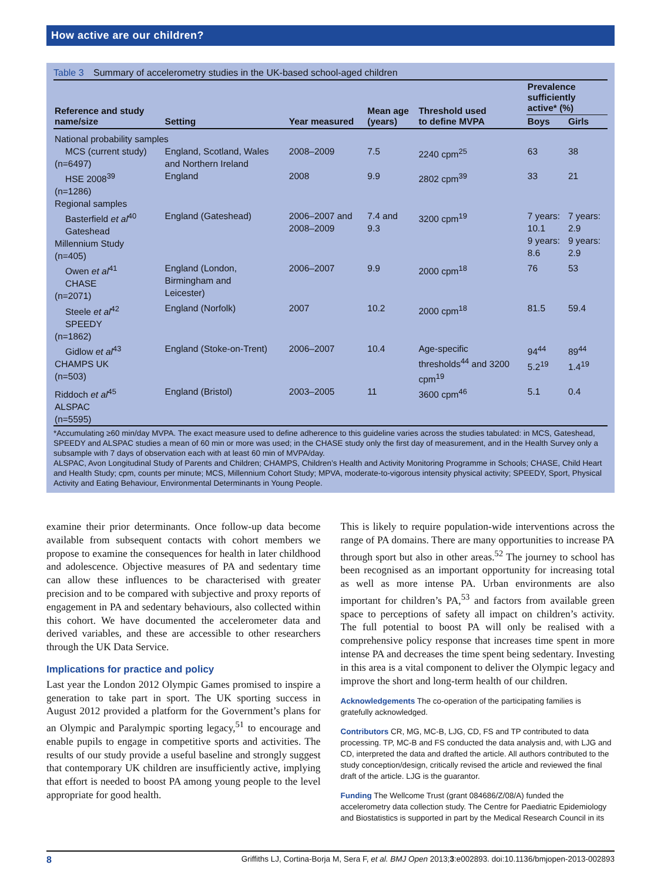How active are our children?
Table 3 Summary of accelerometry studies in the UK-based school-aged children
| Reference and study name/size | Setting | Year measured | Mean age (years) | Threshold used to define MVPA | Prevalence sufficiently active* (%) | |
| --- | --- | --- | --- | --- | --- | --- |
| | | | | | Boys | Girls |
| National probability samples | | | | | | |
| MCS (current study) (n=6497) | England, Scotland, Wales and Northern Ireland | 2008–2009 | 7.5 | 2240 cpm<sup>25</sup> | 63 | 38 |
| HSE 2008<sup>39</sup> (n=1286) | England | 2008 | 9.9 | 2802 cpm<sup>39</sup> | 33 | 21 |
| Regional samples | | | | | | |
| Basterfield et al<sup>40</sup> Gateshead Millennium Study (n=405) | England (Gateshead) | 2006–2007 and 2008–2009 | 7.4 and 9.3 | 3200 cpm<sup>19</sup> | 7 years: 10.1 9 years: 8.6 | 7 years: 2.9 9 years: 2.9 |
| Owen et al<sup>41</sup> CHASE (n=2071) | England (London, Birmingham and Leicester) | 2006–2007 | 9.9 | 2000 cpm<sup>18</sup> | 76 | 53 |
| Steele et al<sup>42</sup> SPEEDY (n=1862) | England (Norfolk) | 2007 | 10.2 | 2000 cpm<sup>18</sup> | 81.5 | 59.4 |
| Gidlow et al<sup>43</sup> CHAMPS UK (n=503) | England (Stoke-on-Trent) | 2006–2007 | 10.4 | Age-specific thresholds<sup>44</sup> and 3200 cpm<sup>19</sup> | 94<sup>44</sup> 5.2<sup>19</sup> | 89<sup>44</sup> 1.4<sup>19</sup> |
| Riddoch et al<sup>45</sup> ALSPAC (n=5595) | England (Bristol) | 2003–2005 | 11 | 3600 cpm<sup>46</sup> | 5.1 | 0.4 |
*Accumulating ≥60 min/day MVPA. The exact measure used to define adherence to this guideline varies across the studies tabulated: in MCS, Gateshead, SPEEDY and ALSPAC studies a mean of 60 min or more was used; in the CHASE study only the first day of measurement, and in the Health Survey only a subsample with 7 days of observation each with at least 60 min of MVPA/day.
ALSPAC, Avon Longitudinal Study of Parents and Children; CHAMPS, Children’s Health and Activity Monitoring Programme in Schools; CHASE, Child Heart and Health Study; cpm, counts per minute; MCS, Millennium Cohort Study; MPVA, moderate-to-vigorous intensity physical activity; SPEEDY, Sport, Physical Activity and Eating Behaviour, Environmental Determinants in Young People.
examine their prior determinants. Once follow-up data become available from subsequent contacts with cohort members we propose to examine the consequences for health in later childhood and adolescence. Objective measures of PA and sedentary time can allow these influences to be characterised with greater precision and to be compared with subjective and proxy reports of engagement in PA and sedentary behaviours, also collected within this cohort. We have documented the accelerometer data and derived variables, and these are accessible to other researchers through the UK Data Service.
Implications for practice and policy
Last year the London 2012 Olympic Games promised to inspire a generation to take part in sport. The UK sporting success in August 2012 provided a platform for the Government’s plans for an Olympic and Paralympic sporting legacy,<sup>51</sup> to encourage and enable pupils to engage in competitive sports and activities. The results of our study provide a useful baseline and strongly suggest that contemporary UK children are insufficiently active, implying that effort is needed to boost PA among young people to the level appropriate for good health.
This is likely to require population-wide interventions across the range of PA domains. There are many opportunities to increase PA through sport but also in other areas.<sup>52</sup> The journey to school has been recognised as an important opportunity for increasing total as well as more intense PA. Urban environments are also important for children’s PA,<sup>53</sup> and factors from available green space to perceptions of safety all impact on children’s activity. The full potential to boost PA will only be realised with a comprehensive policy response that increases time spent in more intense PA and decreases the time spent being sedentary. Investing in this area is a vital component to deliver the Olympic legacy and improve the short and long-term health of our children.
Acknowledgements The co-operation of the participating families is gratefully acknowledged.
Contributors CR, MG, MC-B, LJG, CD, FS and TP contributed to data processing. TP, MC-B and FS conducted the data analysis and, with LJG and CD, interpreted the data and drafted the article. All authors contributed to the study conception/design, critically revised the article and reviewed the final draft of the article. LJG is the guarantor.
Funding The Wellcome Trust (grant 084686/Z/08/A) funded the accelerometry data collection study. The Centre for Paediatric Epidemiology and Biostatistics is supported in part by the Medical Research Council in its
8 Griffiths LJ, Cortina-Borja M, Sera F, et al. BMJ Open 2013;3:e002893. doi:10.1136/bmjopen-2013-002893